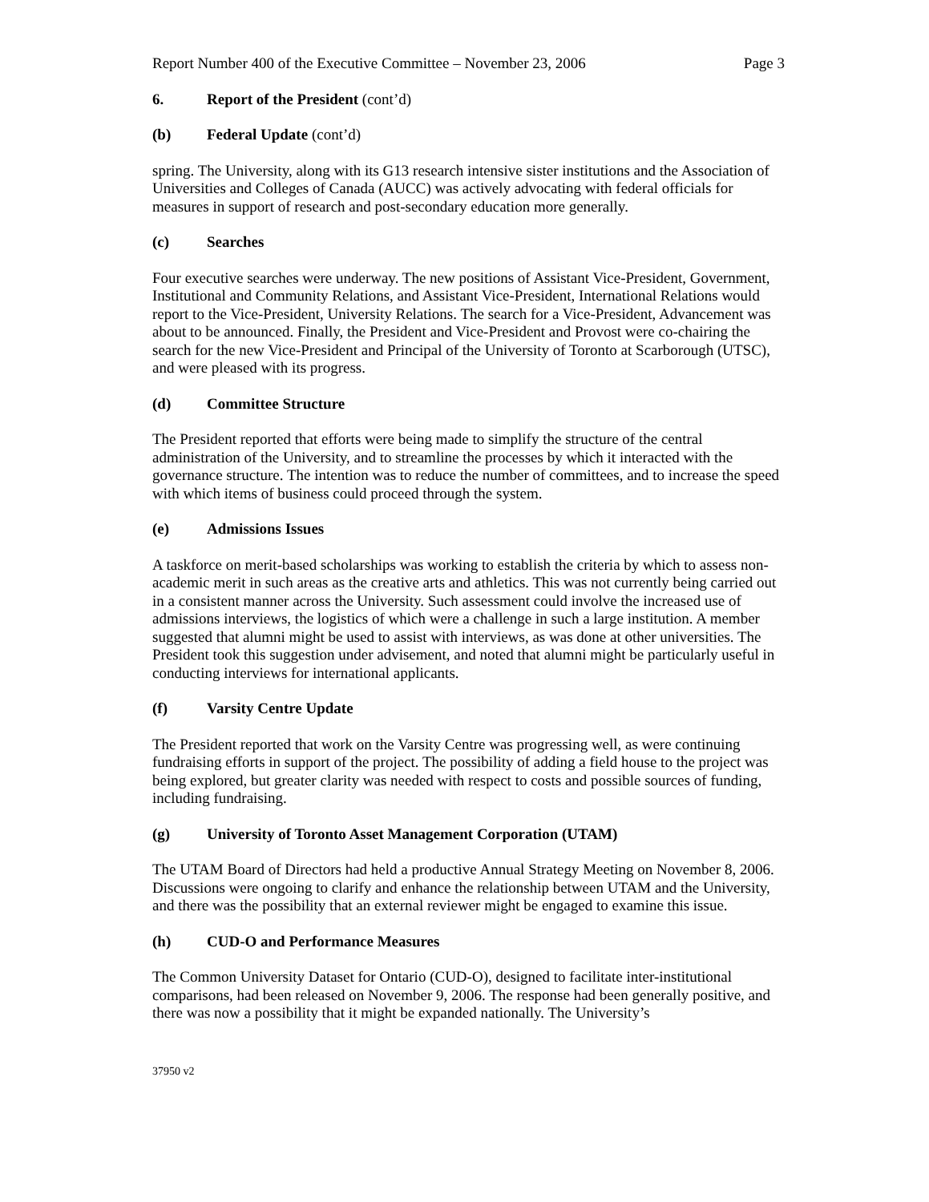Report Number 400 of the Executive Committee – November 23, 2006 Page 3
6. Report of the President (cont’d)
(b) Federal Update (cont’d)
spring. The University, along with its G13 research intensive sister institutions and the Association of Universities and Colleges of Canada (AUCC) was actively advocating with federal officials for measures in support of research and post-secondary education more generally.
(c) Searches
Four executive searches were underway. The new positions of Assistant Vice-President, Government, Institutional and Community Relations, and Assistant Vice-President, International Relations would report to the Vice-President, University Relations. The search for a Vice-President, Advancement was about to be announced. Finally, the President and Vice-President and Provost were co-chairing the search for the new Vice-President and Principal of the University of Toronto at Scarborough (UTSC), and were pleased with its progress.
(d) Committee Structure
The President reported that efforts were being made to simplify the structure of the central administration of the University, and to streamline the processes by which it interacted with the governance structure. The intention was to reduce the number of committees, and to increase the speed with which items of business could proceed through the system.
(e) Admissions Issues
A taskforce on merit-based scholarships was working to establish the criteria by which to assess non-academic merit in such areas as the creative arts and athletics. This was not currently being carried out in a consistent manner across the University. Such assessment could involve the increased use of admissions interviews, the logistics of which were a challenge in such a large institution. A member suggested that alumni might be used to assist with interviews, as was done at other universities. The President took this suggestion under advisement, and noted that alumni might be particularly useful in conducting interviews for international applicants.
(f) Varsity Centre Update
The President reported that work on the Varsity Centre was progressing well, as were continuing fundraising efforts in support of the project. The possibility of adding a field house to the project was being explored, but greater clarity was needed with respect to costs and possible sources of funding, including fundraising.
(g) University of Toronto Asset Management Corporation (UTAM)
The UTAM Board of Directors had held a productive Annual Strategy Meeting on November 8, 2006. Discussions were ongoing to clarify and enhance the relationship between UTAM and the University, and there was the possibility that an external reviewer might be engaged to examine this issue.
(h) CUD-O and Performance Measures
The Common University Dataset for Ontario (CUD-O), designed to facilitate inter-institutional comparisons, had been released on November 9, 2006. The response had been generally positive, and there was now a possibility that it might be expanded nationally. The University’s
37950 v2